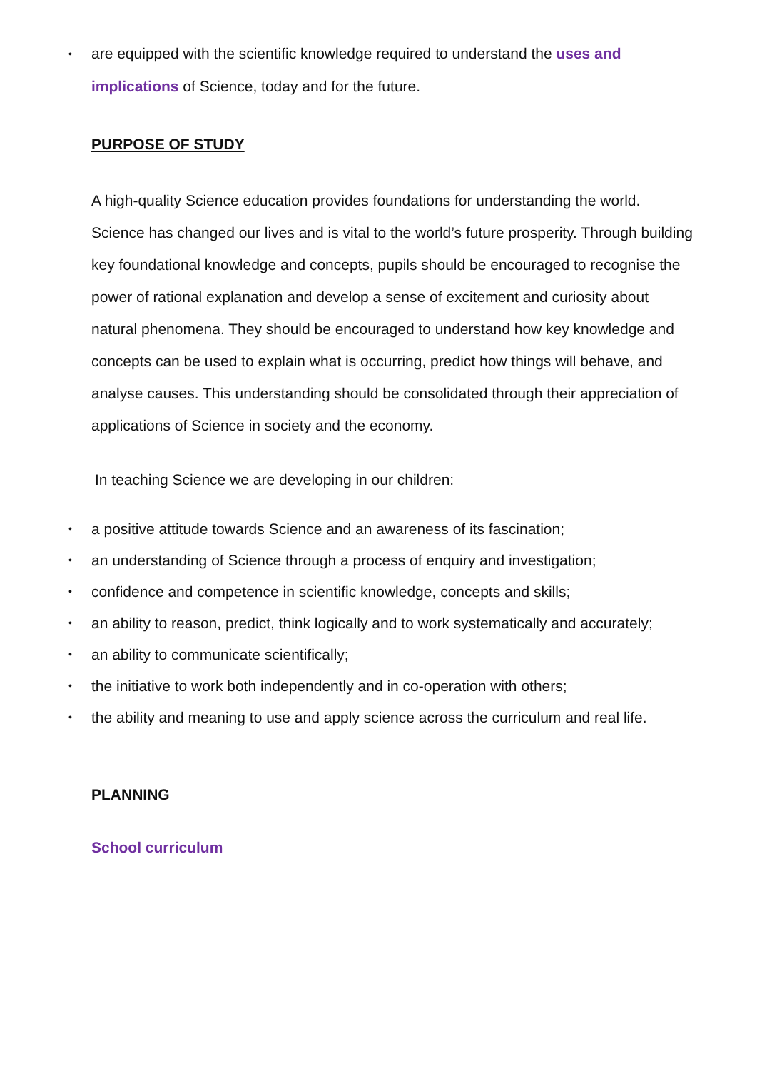• are equipped with the scientific knowledge required to understand the uses and implications of Science, today and for the future.
PURPOSE OF STUDY
A high-quality Science education provides foundations for understanding the world. Science has changed our lives and is vital to the world’s future prosperity. Through building key foundational knowledge and concepts, pupils should be encouraged to recognise the power of rational explanation and develop a sense of excitement and curiosity about natural phenomena. They should be encouraged to understand how key knowledge and concepts can be used to explain what is occurring, predict how things will behave, and analyse causes. This understanding should be consolidated through their appreciation of applications of Science in society and the economy.
In teaching Science we are developing in our children:
• a positive attitude towards Science and an awareness of its fascination;
• an understanding of Science through a process of enquiry and investigation;
• confidence and competence in scientific knowledge, concepts and skills;
• an ability to reason, predict, think logically and to work systematically and accurately;
• an ability to communicate scientifically;
• the initiative to work both independently and in co-operation with others;
• the ability and meaning to use and apply science across the curriculum and real life.
PLANNING
School curriculum